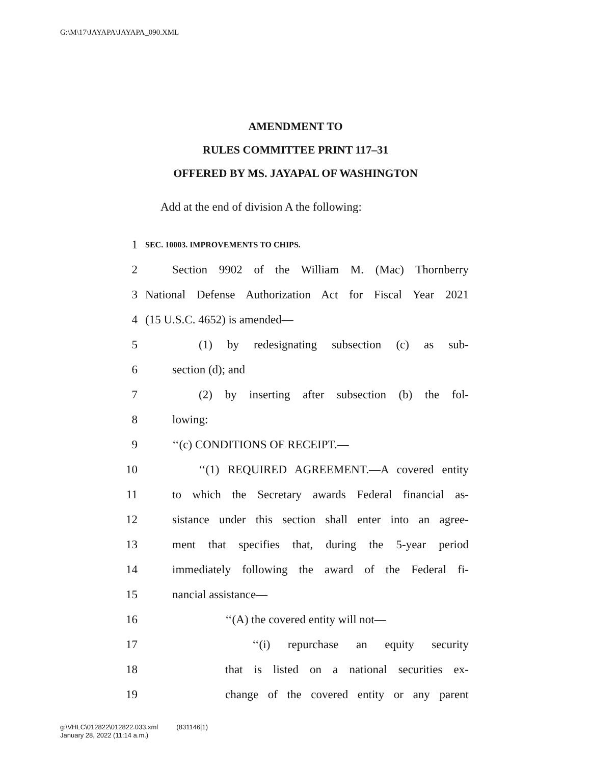G:\M\17\JAYAPA\JAYAPA_090.XML
AMENDMENT TO
RULES COMMITTEE PRINT 117–31
OFFERED BY MS. JAYAPAL OF WASHINGTON
Add at the end of division A the following:
1 SEC. 10003. IMPROVEMENTS TO CHIPS.
2 Section 9902 of the William M. (Mac) Thornberry
3 National Defense Authorization Act for Fiscal Year 2021
4 (15 U.S.C. 4652) is amended—
5 (1) by redesignating subsection (c) as sub-
6 section (d); and
7 (2) by inserting after subsection (b) the fol-
8 lowing:
9 ‘‘(c) CONDITIONS OF RECEIPT.—
10 ‘‘(1) REQUIRED AGREEMENT.—A covered entity
11 to which the Secretary awards Federal financial as-
12 sistance under this section shall enter into an agree-
13 ment that specifies that, during the 5-year period
14 immediately following the award of the Federal fi-
15 nancial assistance—
16 ‘‘(A) the covered entity will not—
17 ‘‘(i) repurchase an equity security
18 that is listed on a national securities ex-
19 change of the covered entity or any parent
g:\VHLC\012822\012822.033.xml (831146|1)
January 28, 2022 (11:14 a.m.)